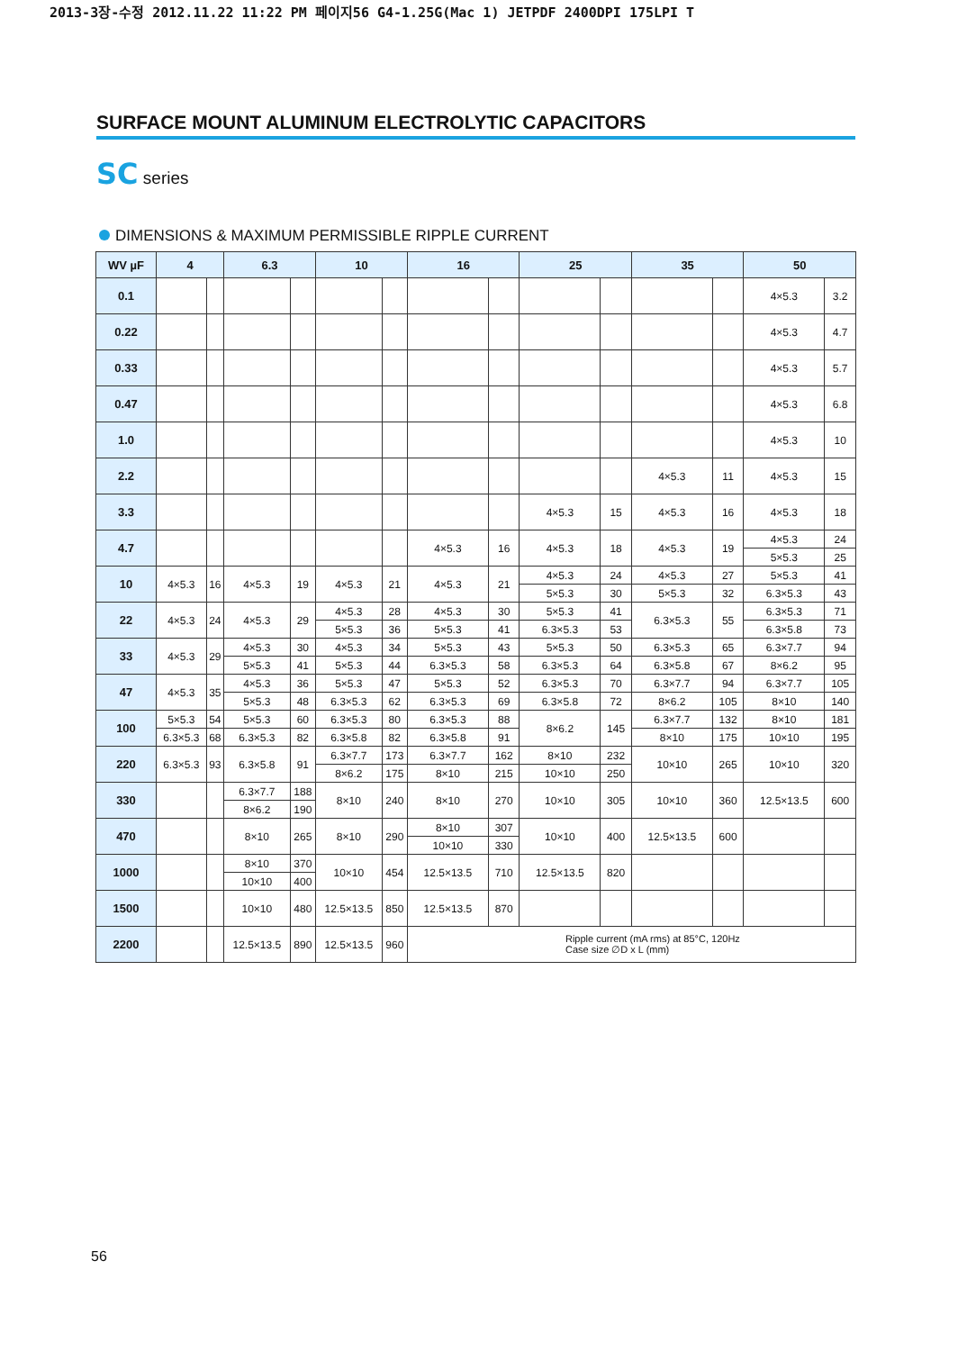2013-3장-수정 2012.11.22 11:22 PM 페이지56 G4-1.25G(Mac 1) JETPDF 2400DPI 175LPI T
SURFACE MOUNT ALUMINUM ELECTROLYTIC CAPACITORS
SC series
DIMENSIONS & MAXIMUM PERMISSIBLE RIPPLE CURRENT
| WV µF | 4 | | 6.3 | | 10 | | 16 | | 25 | | 35 | | 50 | |
| --- | --- | --- | --- | --- | --- | --- | --- | --- | --- | --- | --- | --- | --- | --- |
| 0.1 | | | | | | | | | | | | | 4×5.3 | 3.2 |
| 0.22 | | | | | | | | | | | | | 4×5.3 | 4.7 |
| 0.33 | | | | | | | | | | | | | 4×5.3 | 5.7 |
| 0.47 | | | | | | | | | | | | | 4×5.3 | 6.8 |
| 1.0 | | | | | | | | | | | | | 4×5.3 | 10 |
| 2.2 | | | | | | | | | | | 4×5.3 | 11 | 4×5.3 | 15 |
| 3.3 | | | | | | | | | 4×5.3 | 15 | 4×5.3 | 16 | 4×5.3 | 18 |
| 4.7 | | | | | | | 4×5.3 | 16 | 4×5.3 | 18 | 4×5.3 | 19 | 4×5.3 | 24 |
| | | | | | | | | | | | | | 5×5.3 | 25 |
| 10 | 4×5.3 | 16 | 4×5.3 | 19 | 4×5.3 | 21 | 4×5.3 | 21 | 4×5.3 | 24 | 4×5.3 | 27 | 5×5.3 | 41 |
| | | | | | | | | | 5×5.3 | 30 | 5×5.3 | 32 | 6.3×5.3 | 43 |
| 22 | 4×5.3 | 24 | 4×5.3 | 29 | 4×5.3 | 28 | 4×5.3 | 30 | 5×5.3 | 41 | 6.3×5.3 | 55 | 6.3×5.3 | 71 |
| | | | | | 5×5.3 | 36 | 5×5.3 | 41 | 6.3×5.3 | 53 | | | 6.3×5.8 | 73 |
| 33 | 4×5.3 | 29 | 4×5.3 | 30 | 4×5.3 | 34 | 5×5.3 | 43 | 5×5.3 | 50 | 6.3×5.3 | 65 | 6.3×7.7 | 94 |
| | | | 5×5.3 | 41 | 5×5.3 | 44 | 6.3×5.3 | 58 | 6.3×5.3 | 64 | 6.3×5.8 | 67 | 8×6.2 | 95 |
| 47 | 4×5.3 | 35 | 4×5.3 | 36 | 5×5.3 | 47 | 5×5.3 | 52 | 6.3×5.3 | 70 | 6.3×7.7 | 94 | 6.3×7.7 | 105 |
| | | | 5×5.3 | 48 | 6.3×5.3 | 62 | 6.3×5.3 | 69 | 6.3×5.8 | 72 | 8×6.2 | 105 | 8×10 | 140 |
| 100 | 5×5.3 | 54 | 5×5.3 | 60 | 6.3×5.3 | 80 | 6.3×5.3 | 88 | 8×6.2 | 145 | 6.3×7.7 | 132 | 8×10 | 181 |
| | 6.3×5.3 | 68 | 6.3×5.3 | 82 | 6.3×5.8 | 82 | 6.3×5.8 | 91 | | | 8×10 | 175 | 10×10 | 195 |
| 220 | 6.3×5.3 | 93 | 6.3×5.8 | 91 | 6.3×7.7 | 173 | 6.3×7.7 | 162 | 8×10 | 232 | 10×10 | 265 | 10×10 | 320 |
| | | | | | 8×6.2 | 175 | 8×10 | 215 | 10×10 | 250 | | | | |
| 330 | | | 6.3×7.7 | 188 | 8×10 | 240 | 8×10 | 270 | 10×10 | 305 | 10×10 | 360 | 12.5×13.5 | 600 |
| | | | 8×6.2 | 190 | | | | | | | | | | |
| 470 | | | 8×10 | 265 | 8×10 | 290 | 8×10 | 307 | 10×10 | 400 | 12.5×13.5 | 600 | | |
| | | | | | | | 10×10 | 330 | | | | | | |
| 1000 | | | 8×10 | 370 | 10×10 | 454 | 12.5×13.5 | 710 | 12.5×13.5 | 820 | | | | |
| | | | 10×10 | 400 | | | | | | | | | | |
| 1500 | | | 10×10 | 480 | 12.5×13.5 | 850 | 12.5×13.5 | 870 | | | | | | |
| 2200 | | | 12.5×13.5 | 890 | 12.5×13.5 | 960 | Ripple current (mA rms) at 85°C, 120Hz Case size ∅D x L (mm) | | | | | | | |
56